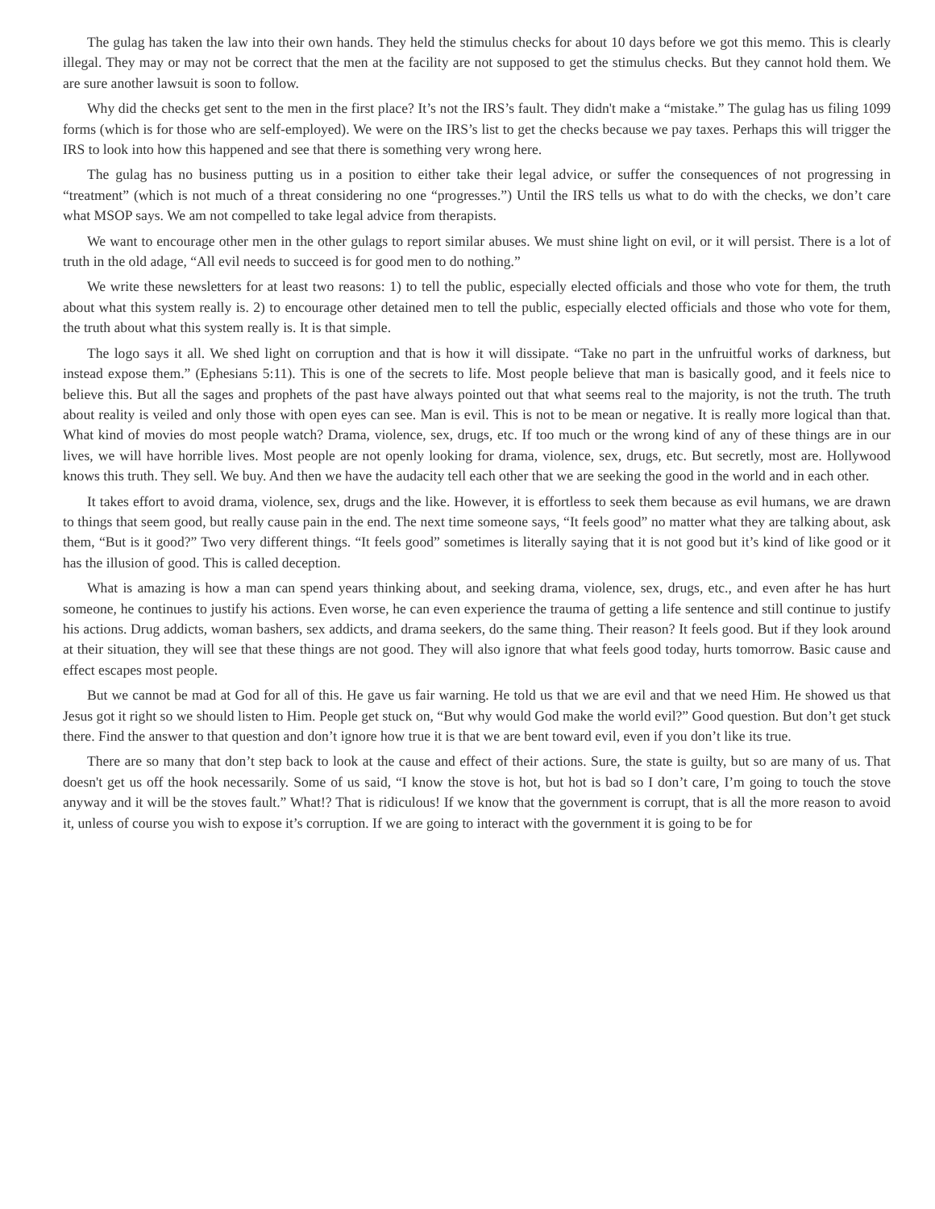The gulag has taken the law into their own hands. They held the stimulus checks for about 10 days before we got this memo. This is clearly illegal. They may or may not be correct that the men at the facility are not supposed to get the stimulus checks. But they cannot hold them. We are sure another lawsuit is soon to follow.
Why did the checks get sent to the men in the first place? It’s not the IRS’s fault. They didn't make a “mistake.” The gulag has us filing 1099 forms (which is for those who are self-employed). We were on the IRS’s list to get the checks because we pay taxes. Perhaps this will trigger the IRS to look into how this happened and see that there is something very wrong here.
The gulag has no business putting us in a position to either take their legal advice, or suffer the consequences of not progressing in “treatment” (which is not much of a threat considering no one “progresses.”) Until the IRS tells us what to do with the checks, we don’t care what MSOP says. We am not compelled to take legal advice from therapists.
We want to encourage other men in the other gulags to report similar abuses. We must shine light on evil, or it will persist. There is a lot of truth in the old adage, “All evil needs to succeed is for good men to do nothing.”
We write these newsletters for at least two reasons: 1) to tell the public, especially elected officials and those who vote for them, the truth about what this system really is. 2) to encourage other detained men to tell the public, especially elected officials and those who vote for them, the truth about what this system really is. It is that simple.
The logo says it all. We shed light on corruption and that is how it will dissipate. “Take no part in the unfruitful works of darkness, but instead expose them.” (Ephesians 5:11). This is one of the secrets to life. Most people believe that man is basically good, and it feels nice to believe this. But all the sages and prophets of the past have always pointed out that what seems real to the majority, is not the truth. The truth about reality is veiled and only those with open eyes can see. Man is evil. This is not to be mean or negative. It is really more logical than that. What kind of movies do most people watch? Drama, violence, sex, drugs, etc. If too much or the wrong kind of any of these things are in our lives, we will have horrible lives. Most people are not openly looking for drama, violence, sex, drugs, etc. But secretly, most are. Hollywood knows this truth. They sell. We buy. And then we have the audacity tell each other that we are seeking the good in the world and in each other.
It takes effort to avoid drama, violence, sex, drugs and the like. However, it is effortless to seek them because as evil humans, we are drawn to things that seem good, but really cause pain in the end. The next time someone says, “It feels good” no matter what they are talking about, ask them, “But is it good?” Two very different things. “It feels good” sometimes is literally saying that it is not good but it’s kind of like good or it has the illusion of good. This is called deception.
What is amazing is how a man can spend years thinking about, and seeking drama, violence, sex, drugs, etc., and even after he has hurt someone, he continues to justify his actions. Even worse, he can even experience the trauma of getting a life sentence and still continue to justify his actions. Drug addicts, woman bashers, sex addicts, and drama seekers, do the same thing. Their reason? It feels good. But if they look around at their situation, they will see that these things are not good. They will also ignore that what feels good today, hurts tomorrow. Basic cause and effect escapes most people.
But we cannot be mad at God for all of this. He gave us fair warning. He told us that we are evil and that we need Him. He showed us that Jesus got it right so we should listen to Him. People get stuck on, “But why would God make the world evil?” Good question. But don’t get stuck there. Find the answer to that question and don’t ignore how true it is that we are bent toward evil, even if you don’t like its true.
There are so many that don’t step back to look at the cause and effect of their actions. Sure, the state is guilty, but so are many of us. That doesn't get us off the hook necessarily. Some of us said, “I know the stove is hot, but hot is bad so I don’t care, I’m going to touch the stove anyway and it will be the stoves fault.” What!? That is ridiculous! If we know that the government is corrupt, that is all the more reason to avoid it, unless of course you wish to expose it’s corruption. If we are going to interact with the government it is going to be for